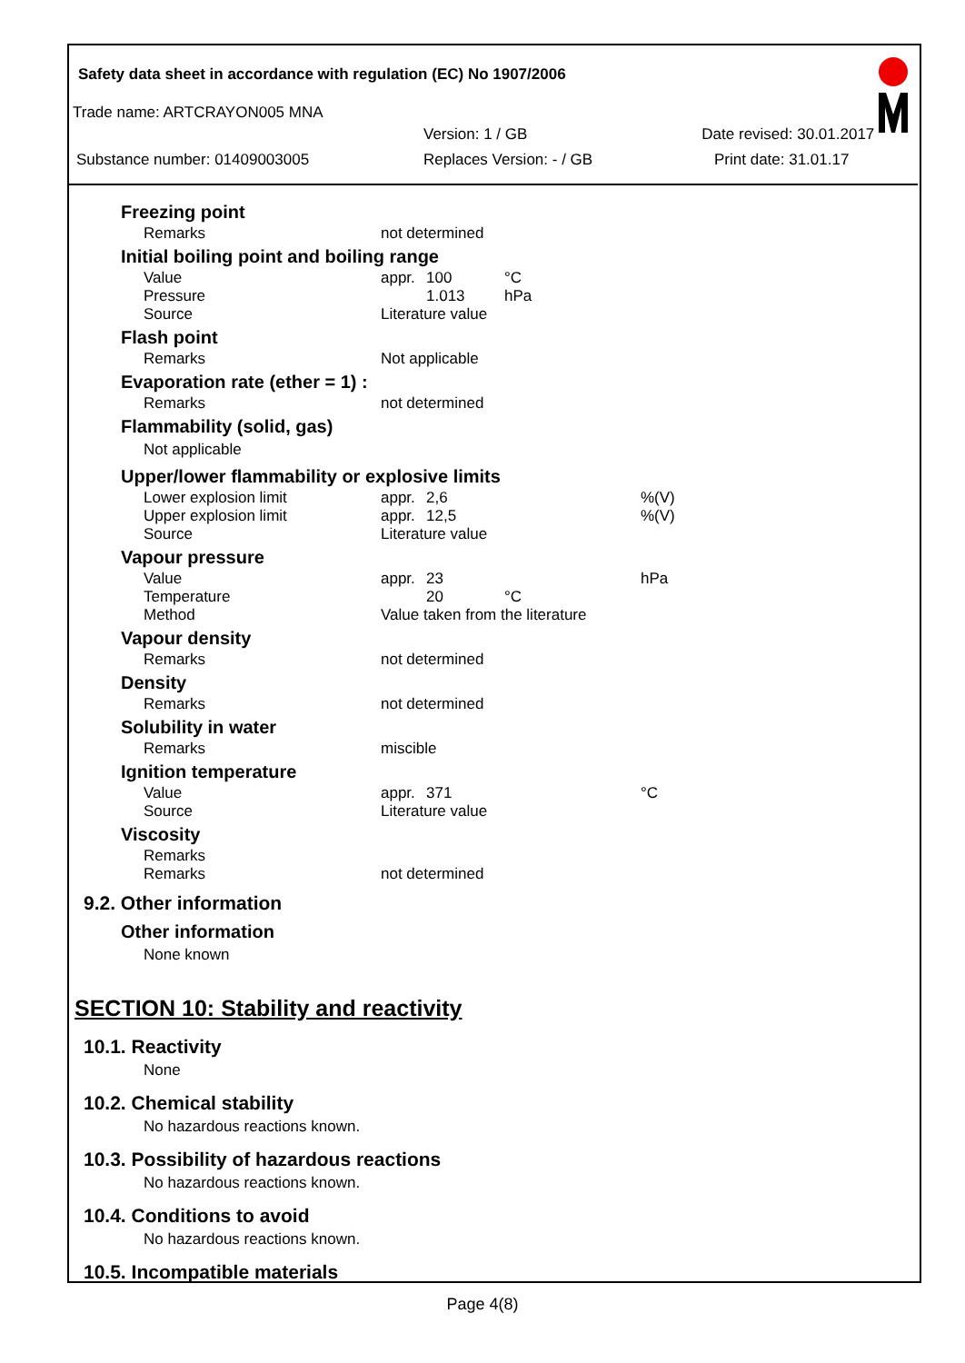Safety data sheet in accordance with regulation (EC) No 1907/2006
Trade name: ARTCRAYON005 MNA
Version: 1 / GB Date revised: 30.01.2017
Substance number: 01409003005 Replaces Version: - / GB Print date: 31.01.17
Freezing point
| Remarks | not determined |
Initial boiling point and boiling range
| Value | appr. | 100 | °C |
| Pressure | | 1.013 | hPa |
| Source | Literature value | | |
Flash point
| Remarks | Not applicable |
Evaporation rate (ether = 1) :
| Remarks | not determined |
Flammability (solid, gas)
Not applicable
Upper/lower flammability or explosive limits
| Lower explosion limit | appr. | 2,6 | | %(V) |
| Upper explosion limit | appr. | 12,5 | | %(V) |
| Source | Literature value | | | |
Vapour pressure
| Value | appr. | 23 | | hPa |
| Temperature | | 20 | °C | |
| Method | Value taken from the literature | | | |
Vapour density
| Remarks | not determined |
Density
| Remarks | not determined |
Solubility in water
| Remarks | miscible |
Ignition temperature
| Value | appr. | 371 | | °C |
| Source | Literature value | | | |
Viscosity
| Remarks | |
| Remarks | not determined |
9.2. Other information
Other information
None known
SECTION 10: Stability and reactivity
10.1. Reactivity
None
10.2. Chemical stability
No hazardous reactions known.
10.3. Possibility of hazardous reactions
No hazardous reactions known.
10.4. Conditions to avoid
No hazardous reactions known.
10.5. Incompatible materials
Page 4(8)